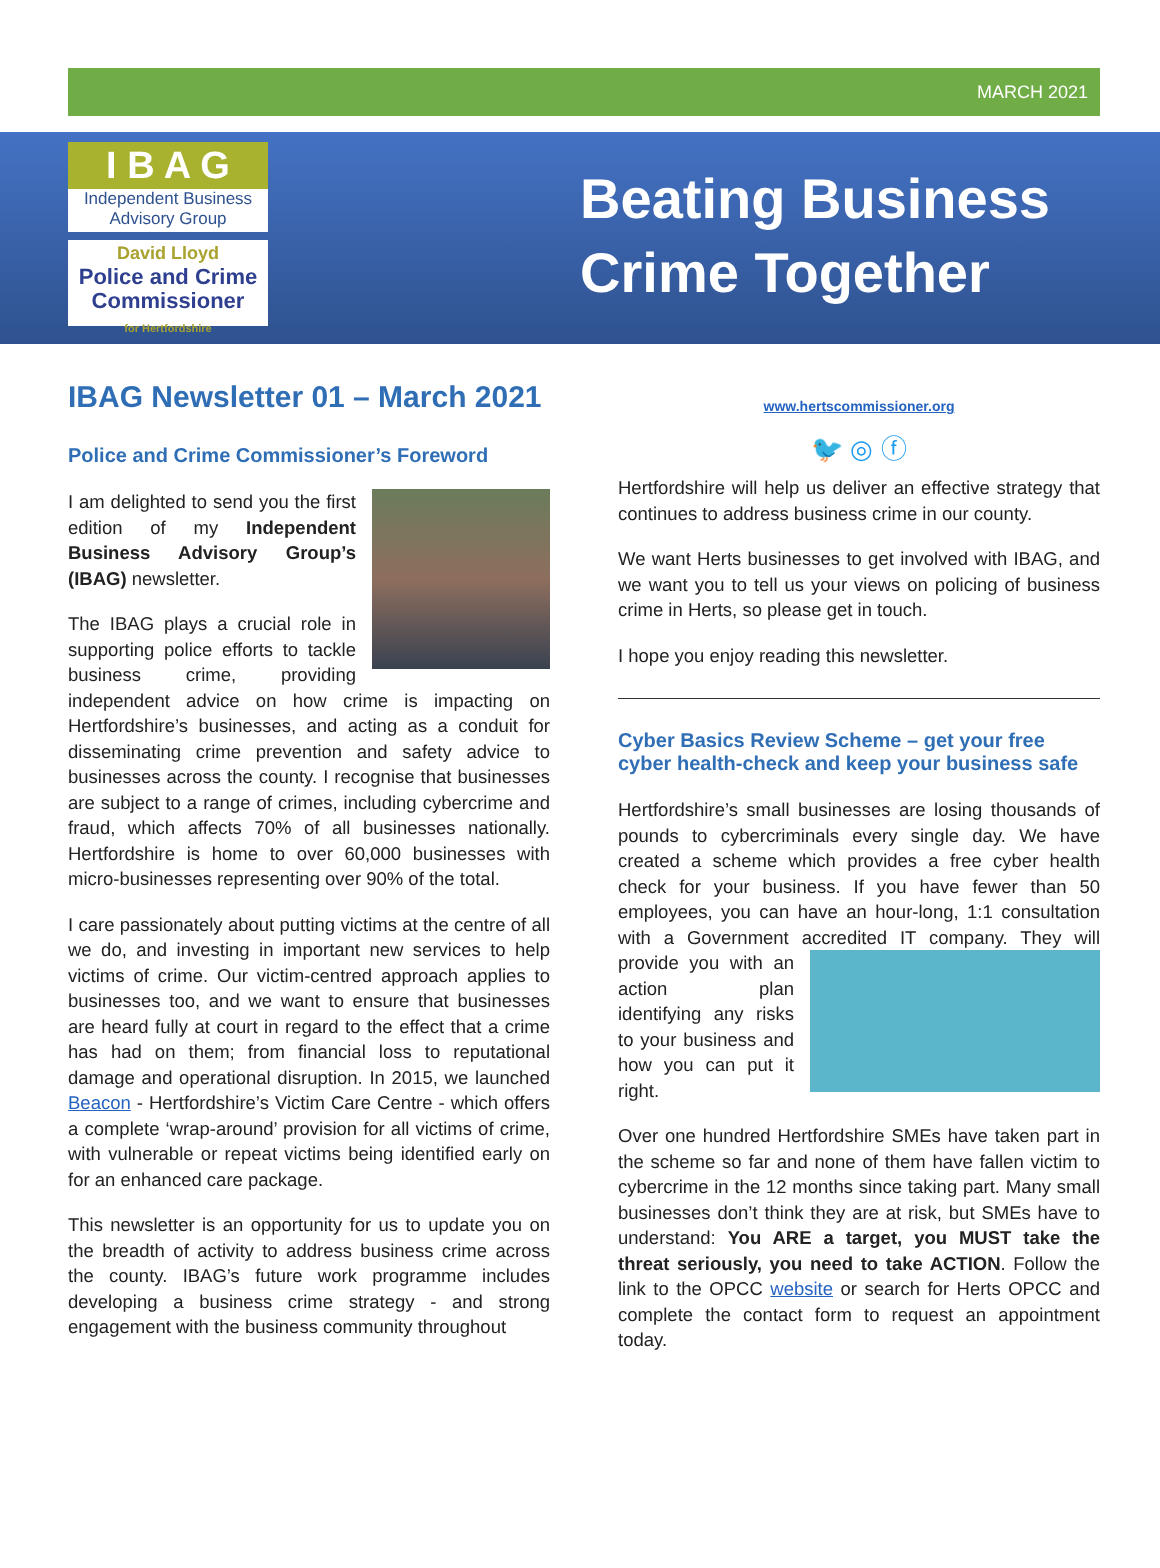MARCH 2021
I B A G
Independent Business
Advisory Group
David Lloyd
Police and Crime
Commissioner
for Hertfordshire
Beating Business
Crime Together
IBAG Newsletter 01 – March 2021
Police and Crime Commissioner’s Foreword
I am delighted to send you the first edition of my Independent Business Advisory Group’s (IBAG) newsletter.
The IBAG plays a crucial role in supporting police efforts to tackle business crime, providing independent advice on how crime is impacting on Hertfordshire’s businesses, and acting as a conduit for disseminating crime prevention and safety advice to businesses across the county. I recognise that businesses are subject to a range of crimes, including cybercrime and fraud, which affects 70% of all businesses nationally. Hertfordshire is home to over 60,000 businesses with micro-businesses representing over 90% of the total.
I care passionately about putting victims at the centre of all we do, and investing in important new services to help victims of crime. Our victim-centred approach applies to businesses too, and we want to ensure that businesses are heard fully at court in regard to the effect that a crime has had on them; from financial loss to reputational damage and operational disruption. In 2015, we launched Beacon - Hertfordshire’s Victim Care Centre - which offers a complete ‘wrap-around’ provision for all victims of crime, with vulnerable or repeat victims being identified early on for an enhanced care package.
This newsletter is an opportunity for us to update you on the breadth of activity to address business crime across the county. IBAG’s future work programme includes developing a business crime strategy - and strong engagement with the business community throughout
www.hertscommissioner.org
🐦 ◎ ⓕ
Hertfordshire will help us deliver an effective strategy that continues to address business crime in our county.
We want Herts businesses to get involved with IBAG, and we want you to tell us your views on policing of business crime in Herts, so please get in touch.
I hope you enjoy reading this newsletter.
Cyber Basics Review Scheme – get your free cyber health-check and keep your business safe
Hertfordshire’s small businesses are losing thousands of pounds to cybercriminals every single day. We have created a scheme which provides a free cyber health check for your business. If you have fewer than 50 employees, you can have an hour-long, 1:1 consultation with a Government accredited IT company. They will provide you with an action plan identifying any risks to your business and how you can put it right.
Over one hundred Hertfordshire SMEs have taken part in the scheme so far and none of them have fallen victim to cybercrime in the 12 months since taking part. Many small businesses don’t think they are at risk, but SMEs have to understand: You ARE a target, you MUST take the threat seriously, you need to take ACTION. Follow the link to the OPCC website or search for Herts OPCC and complete the contact form to request an appointment today.